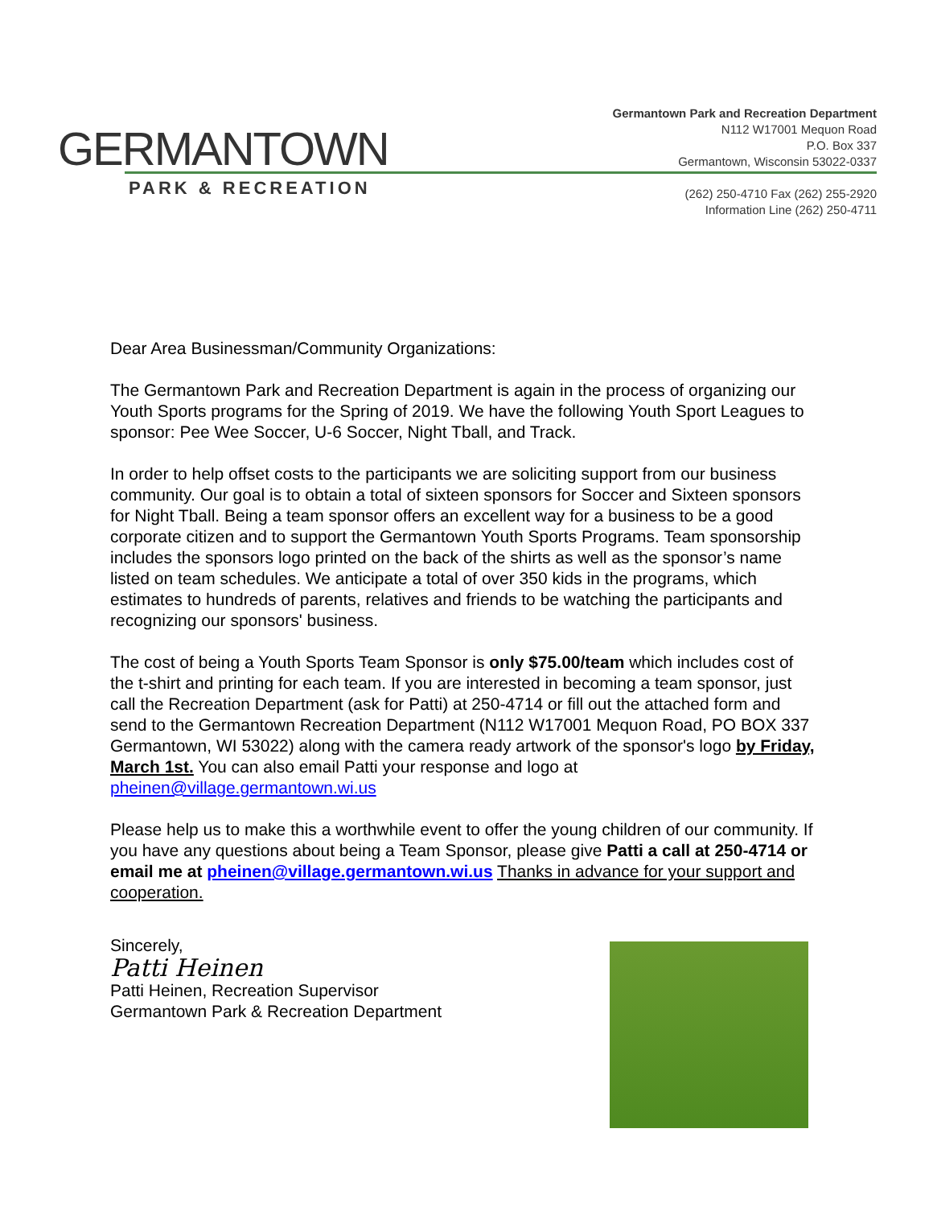GERMANTOWN
PARK & RECREATION
Germantown Park and Recreation Department
N112 W17001 Mequon Road
P.O. Box 337
Germantown, Wisconsin 53022-0337
(262) 250-4710 Fax (262) 255-2920
Information Line (262) 250-4711
Dear Area Businessman/Community Organizations:
The Germantown Park and Recreation Department is again in the process of organizing our Youth Sports programs for the Spring of 2019. We have the following Youth Sport Leagues to sponsor: Pee Wee Soccer, U-6 Soccer, Night Tball, and Track.
In order to help offset costs to the participants we are soliciting support from our business community. Our goal is to obtain a total of sixteen sponsors for Soccer and Sixteen sponsors for Night Tball. Being a team sponsor offers an excellent way for a business to be a good corporate citizen and to support the Germantown Youth Sports Programs. Team sponsorship includes the sponsors logo printed on the back of the shirts as well as the sponsor’s name listed on team schedules. We anticipate a total of over 350 kids in the programs, which estimates to hundreds of parents, relatives and friends to be watching the participants and recognizing our sponsors' business.
The cost of being a Youth Sports Team Sponsor is only $75.00/team which includes cost of the t-shirt and printing for each team. If you are interested in becoming a team sponsor, just call the Recreation Department (ask for Patti) at 250-4714 or fill out the attached form and send to the Germantown Recreation Department (N112 W17001 Mequon Road, PO BOX 337 Germantown, WI 53022) along with the camera ready artwork of the sponsor's logo by Friday, March 1st. You can also email Patti your response and logo at pheinen@village.germantown.wi.us
Please help us to make this a worthwhile event to offer the young children of our community. If you have any questions about being a Team Sponsor, please give Patti a call at 250-4714 or email me at pheinen@village.germantown.wi.us Thanks in advance for your support and cooperation.
Sincerely,
Patti Heinen
Patti Heinen, Recreation Supervisor
Germantown Park & Recreation Department